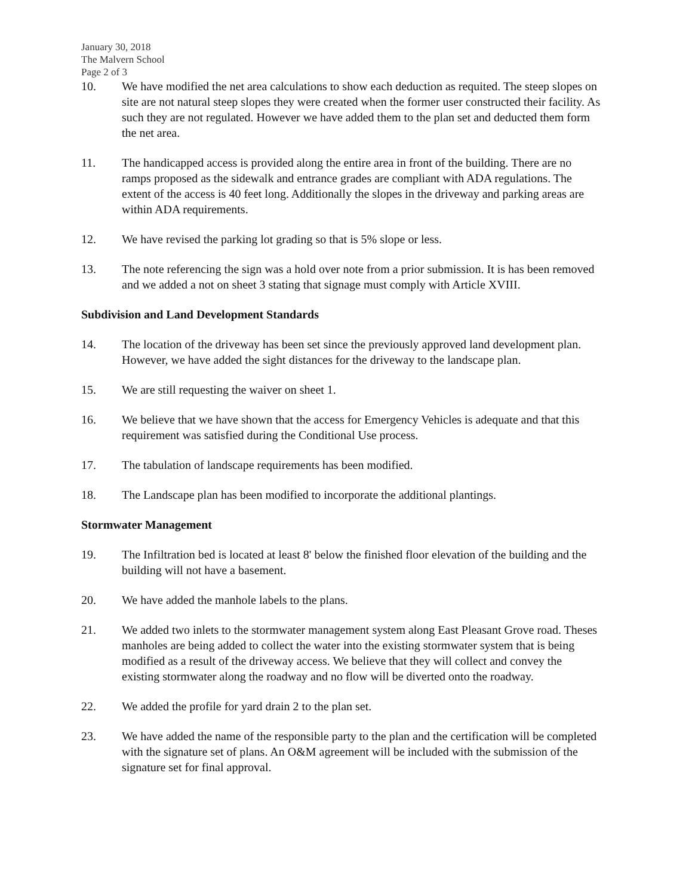January 30, 2018
The Malvern School
Page 2 of 3
10. We have modified the net area calculations to show each deduction as requited. The steep slopes on site are not natural steep slopes they were created when the former user constructed their facility. As such they are not regulated. However we have added them to the plan set and deducted them form the net area.
11. The handicapped access is provided along the entire area in front of the building. There are no ramps proposed as the sidewalk and entrance grades are compliant with ADA regulations. The extent of the access is 40 feet long. Additionally the slopes in the driveway and parking areas are within ADA requirements.
12. We have revised the parking lot grading so that is 5% slope or less.
13. The note referencing the sign was a hold over note from a prior submission. It is has been removed and we added a not on sheet 3 stating that signage must comply with Article XVIII.
Subdivision and Land Development Standards
14. The location of the driveway has been set since the previously approved land development plan. However, we have added the sight distances for the driveway to the landscape plan.
15. We are still requesting the waiver on sheet 1.
16. We believe that we have shown that the access for Emergency Vehicles is adequate and that this requirement was satisfied during the Conditional Use process.
17. The tabulation of landscape requirements has been modified.
18. The Landscape plan has been modified to incorporate the additional plantings.
Stormwater Management
19. The Infiltration bed is located at least 8' below the finished floor elevation of the building and the building will not have a basement.
20. We have added the manhole labels to the plans.
21. We added two inlets to the stormwater management system along East Pleasant Grove road. Theses manholes are being added to collect the water into the existing stormwater system that is being modified as a result of the driveway access. We believe that they will collect and convey the existing stormwater along the roadway and no flow will be diverted onto the roadway.
22. We added the profile for yard drain 2 to the plan set.
23. We have added the name of the responsible party to the plan and the certification will be completed with the signature set of plans. An O&M agreement will be included with the submission of the signature set for final approval.